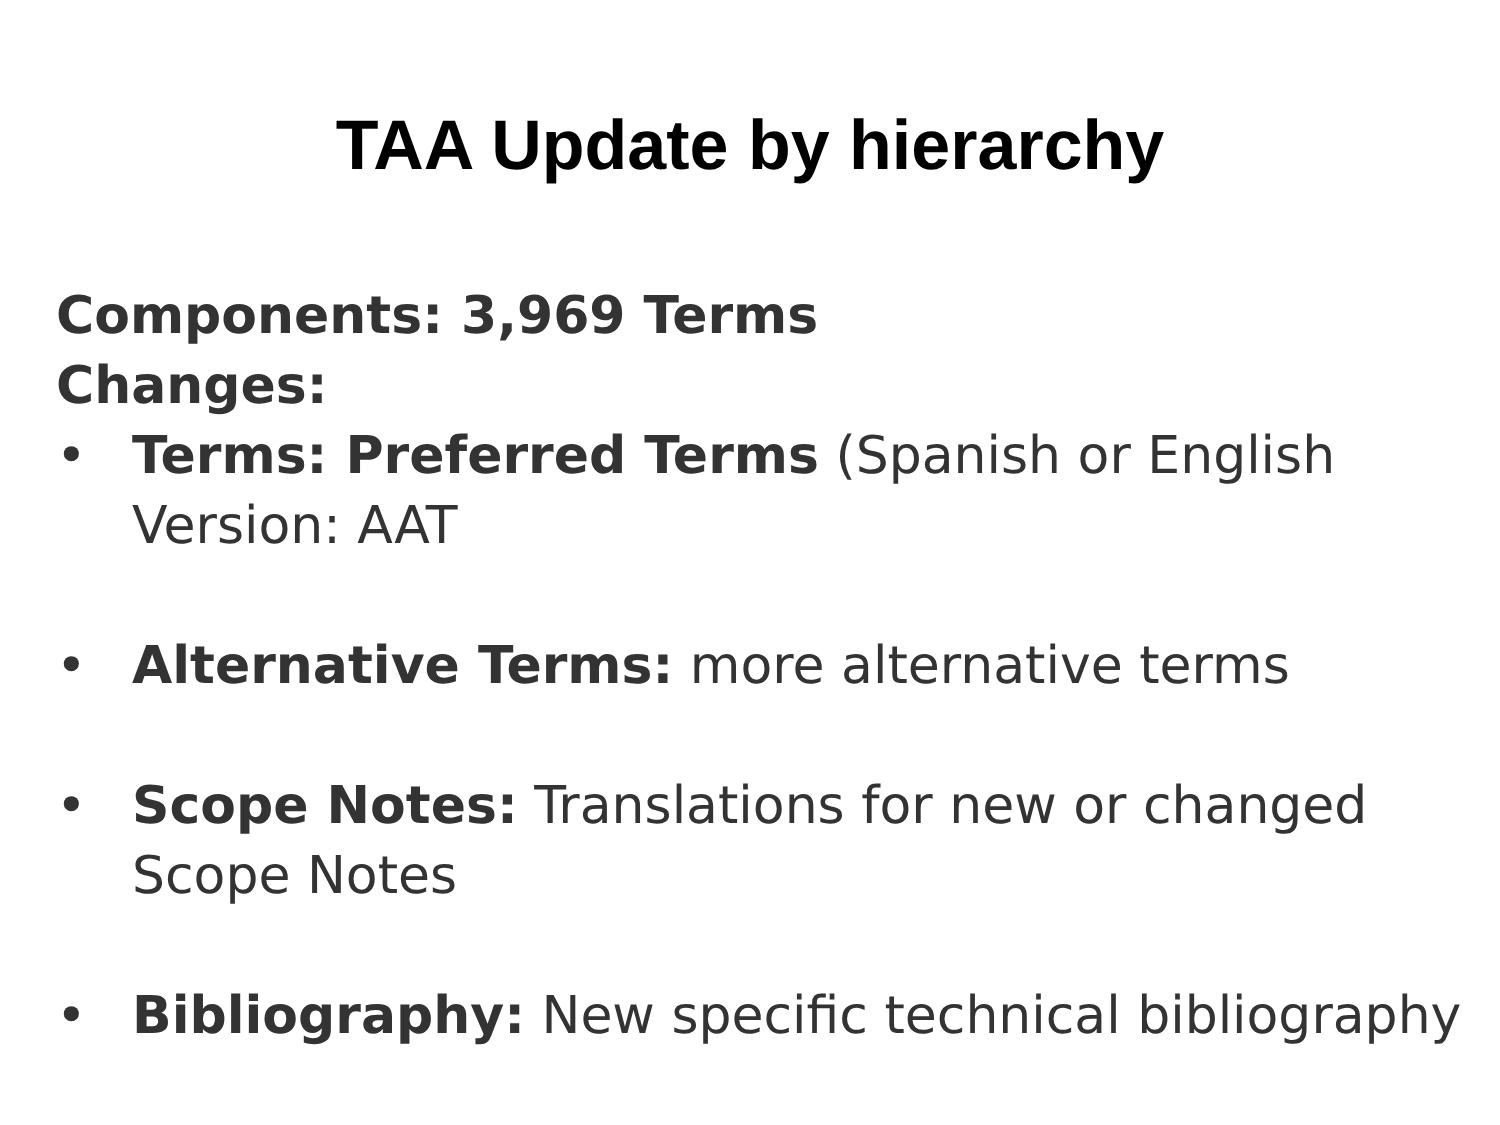TAA Update by hierarchy
Components: 3,969 Terms
Changes:
• Terms: Preferred Terms (Spanish or English Version: AAT
• Alternative Terms: more alternative terms
• Scope Notes: Translations for new or changed Scope Notes
• Bibliography: New specific technical bibliography